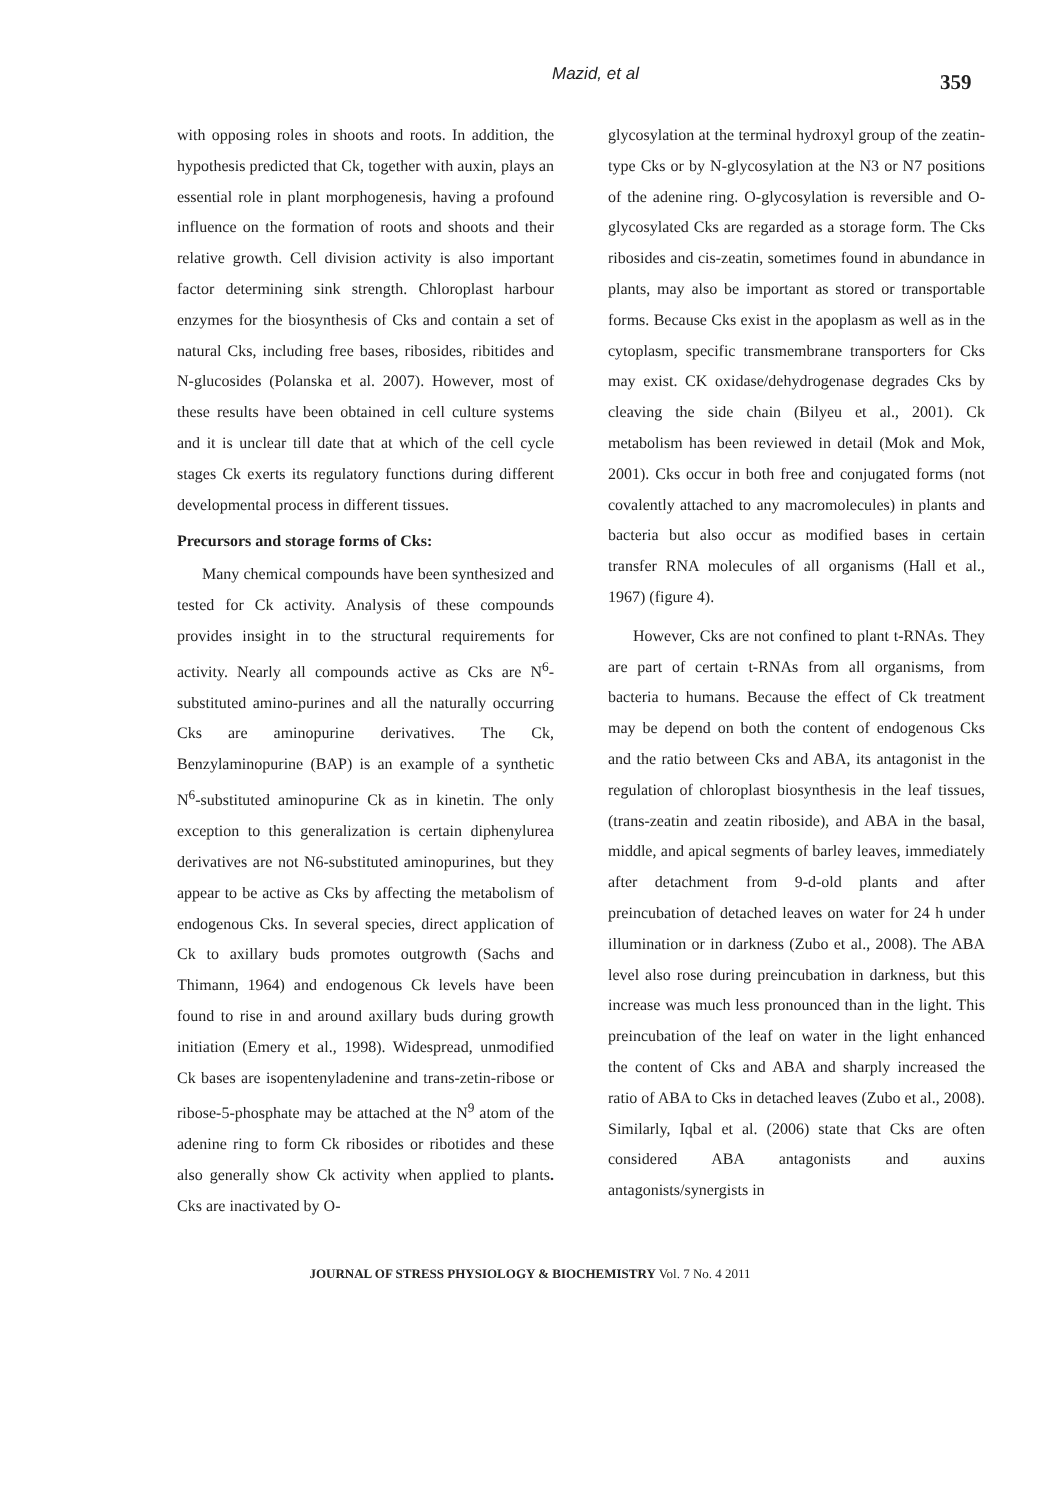Mazid, et al 359
with opposing roles in shoots and roots. In addition, the hypothesis predicted that Ck, together with auxin, plays an essential role in plant morphogenesis, having a profound influence on the formation of roots and shoots and their relative growth. Cell division activity is also important factor determining sink strength. Chloroplast harbour enzymes for the biosynthesis of Cks and contain a set of natural Cks, including free bases, ribosides, ribitides and N-glucosides (Polanska et al. 2007). However, most of these results have been obtained in cell culture systems and it is unclear till date that at which of the cell cycle stages Ck exerts its regulatory functions during different developmental process in different tissues.
Precursors and storage forms of Cks:
Many chemical compounds have been synthesized and tested for Ck activity. Analysis of these compounds provides insight in to the structural requirements for activity. Nearly all compounds active as Cks are N<sup>6</sup>-substituted amino-purines and all the naturally occurring Cks are aminopurine derivatives. The Ck, Benzylaminopurine (BAP) is an example of a synthetic N<sup>6</sup>-substituted aminopurine Ck as in kinetin. The only exception to this generalization is certain diphenylurea derivatives are not N6-substituted aminopurines, but they appear to be active as Cks by affecting the metabolism of endogenous Cks. In several species, direct application of Ck to axillary buds promotes outgrowth (Sachs and Thimann, 1964) and endogenous Ck levels have been found to rise in and around axillary buds during growth initiation (Emery et al., 1998). Widespread, unmodified Ck bases are isopentenyladenine and trans-zetin-ribose or ribose-5-phosphate may be attached at the N<sup>9</sup> atom of the adenine ring to form Ck ribosides or ribotides and these also generally show Ck activity when applied to plants. Cks are inactivated by O-
glycosylation at the terminal hydroxyl group of the zeatin-type Cks or by N-glycosylation at the N3 or N7 positions of the adenine ring. O-glycosylation is reversible and O-glycosylated Cks are regarded as a storage form. The Cks ribosides and cis-zeatin, sometimes found in abundance in plants, may also be important as stored or transportable forms. Because Cks exist in the apoplasm as well as in the cytoplasm, specific transmembrane transporters for Cks may exist. CK oxidase/dehydrogenase degrades Cks by cleaving the side chain (Bilyeu et al., 2001). Ck metabolism has been reviewed in detail (Mok and Mok, 2001). Cks occur in both free and conjugated forms (not covalently attached to any macromolecules) in plants and bacteria but also occur as modified bases in certain transfer RNA molecules of all organisms (Hall et al., 1967) (figure 4).
However, Cks are not confined to plant t-RNAs. They are part of certain t-RNAs from all organisms, from bacteria to humans. Because the effect of Ck treatment may be depend on both the content of endogenous Cks and the ratio between Cks and ABA, its antagonist in the regulation of chloroplast biosynthesis in the leaf tissues, (trans-zeatin and zeatin riboside), and ABA in the basal, middle, and apical segments of barley leaves, immediately after detachment from 9-d-old plants and after preincubation of detached leaves on water for 24 h under illumination or in darkness (Zubo et al., 2008). The ABA level also rose during preincubation in darkness, but this increase was much less pronounced than in the light. This preincubation of the leaf on water in the light enhanced the content of Cks and ABA and sharply increased the ratio of ABA to Cks in detached leaves (Zubo et al., 2008). Similarly, Iqbal et al. (2006) state that Cks are often considered ABA antagonists and auxins antagonists/synergists in
JOURNAL OF STRESS PHYSIOLOGY & BIOCHEMISTRY Vol. 7 No. 4 2011